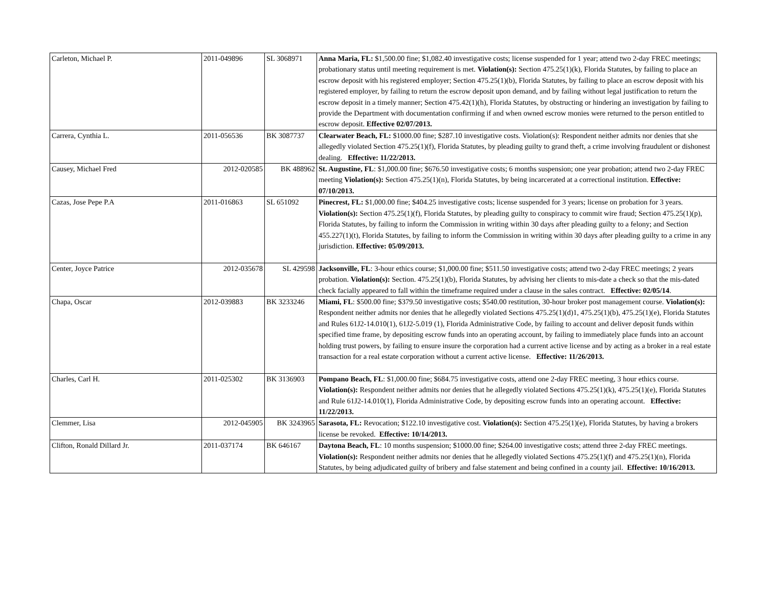| Carleton, Michael P. | 2011-049896 | SL 3068971 | Anna Maria, FL: $1,500.00 fine; $1,082.40 investigative costs; license suspended for 1 year; attend two 2-day FREC meetings; probationary status until meeting requirement is met. Violation(s): Section 475.25(1)(k), Florida Statutes, by failing to place an escrow deposit with his registered employer; Section 475.25(1)(b), Florida Statutes, by failing to place an escrow deposit with his registered employer, by failing to return the escrow deposit upon demand, and by failing without legal justification to return the escrow deposit in a timely manner; Section 475.42(1)(h), Florida Statutes, by obstructing or hindering an investigation by failing to provide the Department with documentation confirming if and when owned escrow monies were returned to the person entitled to escrow deposit. Effective 02/07/2013. |
| Carrera, Cynthia L. | 2011-056536 | BK 3087737 | Clearwater Beach, FL: $1000.00 fine; $287.10 investigative costs. Violation(s): Respondent neither admits nor denies that she allegedly violated Section 475.25(1)(f), Florida Statutes, by pleading guilty to grand theft, a crime involving fraudulent or dishonest dealing. Effective: 11/22/2013. |
| Causey, Michael Fred | 2012-020585 | BK 488962 | St. Augustine, FL : $1,000.00 fine; $676.50 investigative costs; 6 months suspension; one year probation; attend two 2-day FREC meeting Violation(s): Section 475.25(1)(n), Florida Statutes, by being incarcerated at a correctional institution. Effective: 07/10/2013. |
| Cazas, Jose Pepe P.A | 2011-016863 | SL 651092 | Pinecrest, FL: $1,000.00 fine; $404.25 investigative costs; license suspended for 3 years; license on probation for 3 years. Violation(s): Section 475.25(1)(f), Florida Statutes, by pleading guilty to conspiracy to commit wire fraud; Section 475.25(1)(p), Florida Statutes, by failing to inform the Commission in writing within 30 days after pleading guilty to a felony; and Section 455.227(1)(t), Florida Statutes, by failing to inform the Commission in writing within 30 days after pleading guilty to a crime in any jurisdiction. Effective: 05/09/2013. |
| Center, Joyce Patrice | 2012-035678 | SL 429598 | Jacksonville, FL : 3-hour ethics course; $1,000.00 fine; $511.50 investigative costs; attend two 2-day FREC meetings; 2 years probation. Violation(s): Section. 475.25(1)(b), Florida Statutes, by advising her clients to mis-date a check so that the mis-dated check facially appeared to fall within the timeframe required under a clause in the sales contract. Effective: 02/05/14 . |
| Chapa, Oscar | 2012-039883 | BK 3233246 | Miami, FL : $500.00 fine; $379.50 investigative costs; $540.00 restitution, 30-hour broker post management course. Violation(s): Respondent neither admits nor denies that he allegedly violated Sections 475.25(1)(d)1, 475.25(1)(b), 475.25(1)(e), Florida Statutes and Rules 61J2-14.010(1), 61J2-5.019 (1), Florida Administrative Code, by failing to account and deliver deposit funds within specified time frame, by depositing escrow funds into an operating account, by failing to immediately place funds into an account holding trust powers, by failing to ensure insure the corporation had a current active license and by acting as a broker in a real estate transaction for a real estate corporation without a current active license. Effective: 11/26/2013. |
| Charles, Carl H. | 2011-025302 | BK 3136903 | Pompano Beach, FL : $1,000.00 fine; $684.75 investigative costs, attend one 2-day FREC meeting, 3 hour ethics course. Violation(s): Respondent neither admits nor denies that he allegedly violated Sections 475.25(1)(k), 475.25(1)(e), Florida Statutes and Rule 61J2-14.010(1), Florida Administrative Code, by depositing escrow funds into an operating account. Effective: 11/22/2013. |
| Clemmer, Lisa | 2012-045905 | BK 3243965 | Sarasota, FL: Revocation; $122.10 investigative cost. Violation(s): Section 475.25(1)(e), Florida Statutes, by having a brokers license be revoked. Effective: 10/14/2013. |
| Clifton, Ronald Dillard Jr. | 2011-037174 | BK 646167 | Daytona Beach, FL : 10 months suspension; $1000.00 fine; $264.00 investigative costs; attend three 2-day FREC meetings. Violation(s): Respondent neither admits nor denies that he allegedly violated Sections 475.25(1)(f) and 475.25(1)(n), Florida Statutes, by being adjudicated guilty of bribery and false statement and being confined in a county jail. Effective: 10/16/2013. |